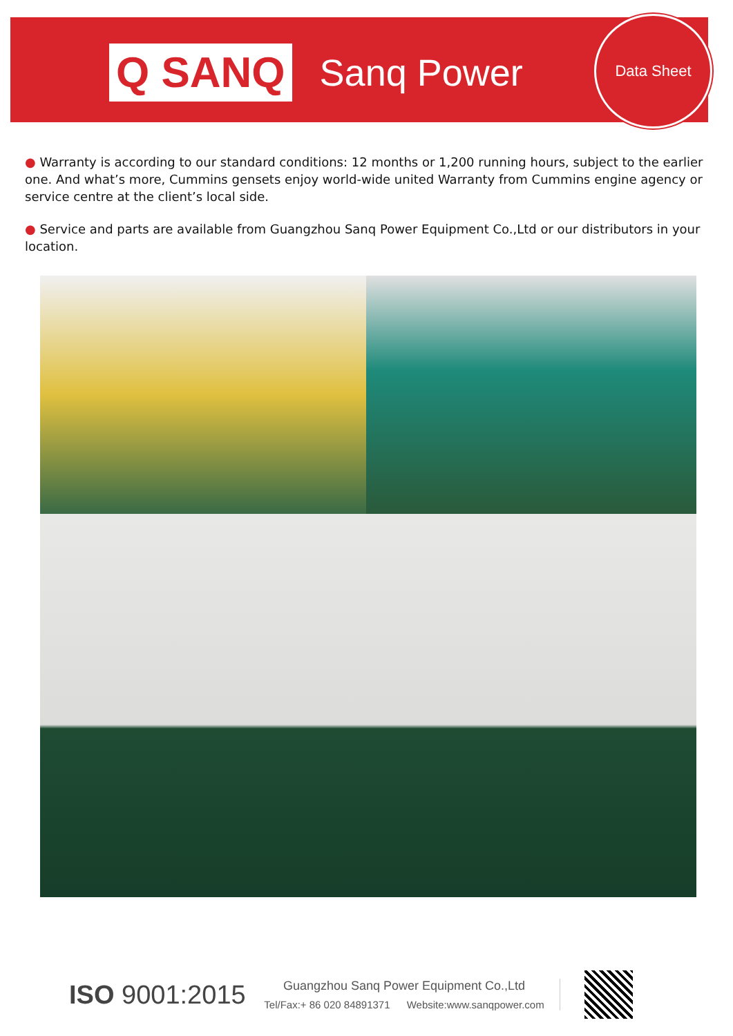Q SANQ
Sanq Power
Data Sheet
● Warranty is according to our standard conditions: 12 months or 1,200 running hours, subject to the earlier one. And what’s more, Cummins gensets enjoy world-wide united Warranty from Cummins engine agency or service centre at the client’s local side.
● Service and parts are available from Guangzhou Sanq Power Equipment Co.,Ltd or our distributors in your location.
ISO 9001:2015
Guangzhou Sanq Power Equipment Co.,Ltd
Tel/Fax:+ 86 020 84891371 Website:www.sanqpower.com